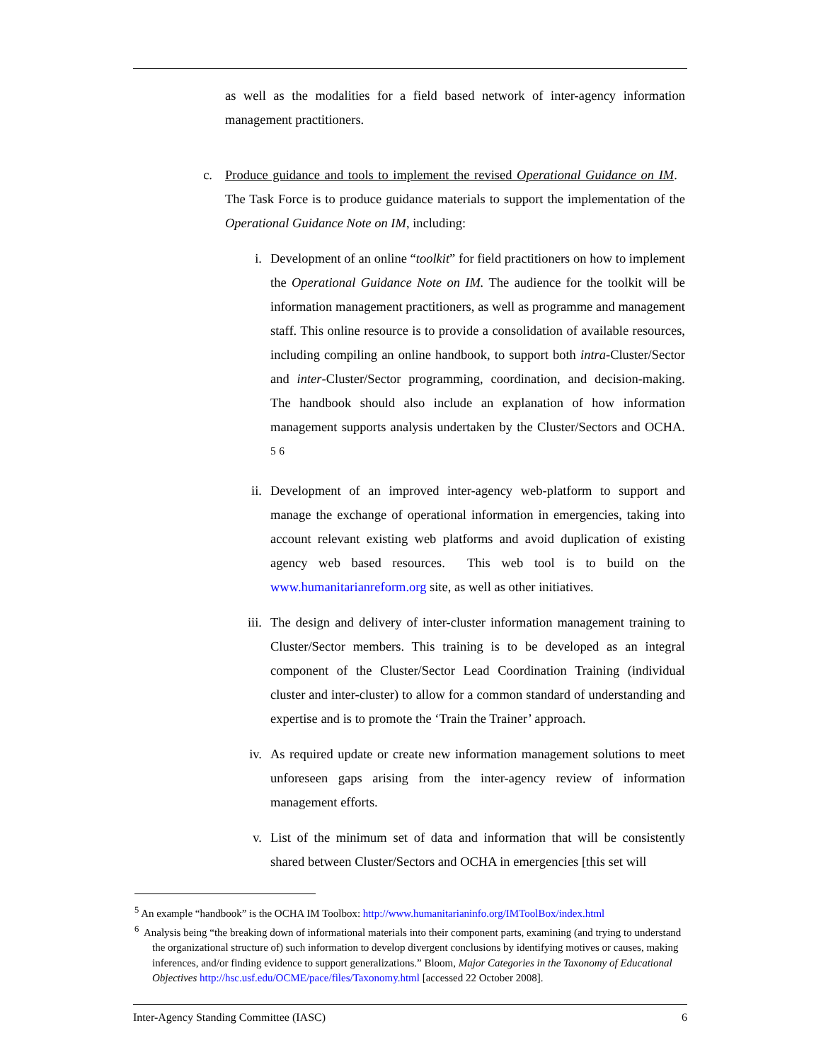as well as the modalities for a field based network of inter-agency information management practitioners.
c. Produce guidance and tools to implement the revised Operational Guidance on IM. The Task Force is to produce guidance materials to support the implementation of the Operational Guidance Note on IM, including:
i. Development of an online “toolkit” for field practitioners on how to implement the Operational Guidance Note on IM. The audience for the toolkit will be information management practitioners, as well as programme and management staff. This online resource is to provide a consolidation of available resources, including compiling an online handbook, to support both intra-Cluster/Sector and inter-Cluster/Sector programming, coordination, and decision-making. The handbook should also include an explanation of how information management supports analysis undertaken by the Cluster/Sectors and OCHA. <sup>5</sup> <sup>6</sup>
ii. Development of an improved inter-agency web-platform to support and manage the exchange of operational information in emergencies, taking into account relevant existing web platforms and avoid duplication of existing agency web based resources. This web tool is to build on the www.humanitarianreform.org site, as well as other initiatives.
iii. The design and delivery of inter-cluster information management training to Cluster/Sector members. This training is to be developed as an integral component of the Cluster/Sector Lead Coordination Training (individual cluster and inter-cluster) to allow for a common standard of understanding and expertise and is to promote the ‘Train the Trainer’ approach.
iv. As required update or create new information management solutions to meet unforeseen gaps arising from the inter-agency review of information management efforts.
v. List of the minimum set of data and information that will be consistently shared between Cluster/Sectors and OCHA in emergencies [this set will
<sup>5</sup> An example “handbook” is the OCHA IM Toolbox: http://www.humanitarianinfo.org/IMToolBox/index.html
<sup>6</sup> Analysis being “the breaking down of informational materials into their component parts, examining (and trying to understand the organizational structure of) such information to develop divergent conclusions by identifying motives or causes, making inferences, and/or finding evidence to support generalizations.” Bloom, Major Categories in the Taxonomy of Educational Objectives http://hsc.usf.edu/OCME/pace/files/Taxonomy.html [accessed 22 October 2008].
Inter-Agency Standing Committee (IASC) 6